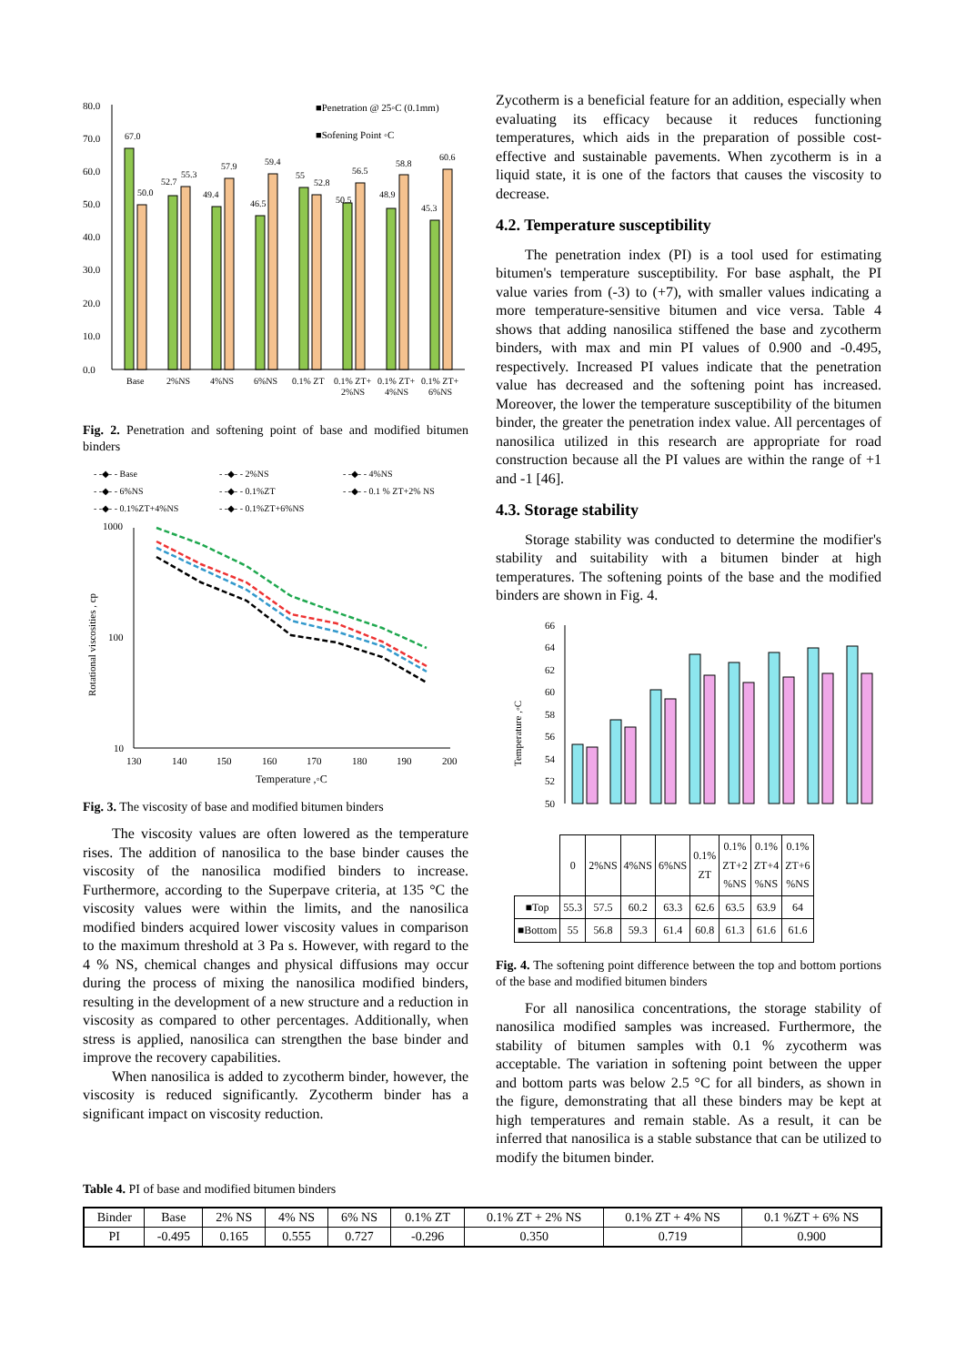80.0
70.0
60.0
50.0
40.0
30.0
20.0
10.0
0.0
67.0
50.0
52.7
55.3
49.4
57.9
46.5
59.4
55
52.8
50.5
56.5
48.9
58.8
45.3
60.6
Base
2%NS
4%NS
6%NS
0.1% ZT
0.1% ZT+
2%NS
0.1% ZT+
4%NS
0.1% ZT+
6%NS
■Penetration @ 25◦C (0.1mm)
■Sofening Point ◦C
Fig. 2. Penetration and softening point of base and modified bitumen binders
- -◆- - Base
- -◆- - 2%NS
- -◆- - 4%NS
- -◆- - 6%NS
- -◆- - 0.1%ZT
- -◆- - 0.1 % ZT+2% NS
- -◆- - 0.1%ZT+4%NS
- -◆- - 0.1%ZT+6%NS
1000
100
10
Rotational viscosities , cp
130
140
150
160
170
180
190
200
Temperature ,◦C
Fig. 3. The viscosity of base and modified bitumen binders
The viscosity values are often lowered as the temperature rises. The addition of nanosilica to the base binder causes the viscosity of the nanosilica modified binders to increase. Furthermore, according to the Superpave criteria, at 135 °C the viscosity values were within the limits, and the nanosilica modified binders acquired lower viscosity values in comparison to the maximum threshold at 3 Pa s. However, with regard to the 4 % NS, chemical changes and physical diffusions may occur during the process of mixing the nanosilica modified binders, resulting in the development of a new structure and a reduction in viscosity as compared to other percentages. Additionally, when stress is applied, nanosilica can strengthen the base binder and improve the recovery capabilities.
When nanosilica is added to zycotherm binder, however, the viscosity is reduced significantly. Zycotherm binder has a significant impact on viscosity reduction.
Zycotherm is a beneficial feature for an addition, especially when evaluating its efficacy because it reduces functioning temperatures, which aids in the preparation of possible cost-effective and sustainable pavements. When zycotherm is in a liquid state, it is one of the factors that causes the viscosity to decrease.
4.2. Temperature susceptibility
The penetration index (PI) is a tool used for estimating bitumen's temperature susceptibility. For base asphalt, the PI value varies from (-3) to (+7), with smaller values indicating a more temperature-sensitive bitumen and vice versa. Table 4 shows that adding nanosilica stiffened the base and zycotherm binders, with max and min PI values of 0.900 and -0.495, respectively. Increased PI values indicate that the penetration value has decreased and the softening point has increased. Moreover, the lower the temperature susceptibility of the bitumen binder, the greater the penetration index value. All percentages of nanosilica utilized in this research are appropriate for road construction because all the PI values are within the range of +1 and -1 [46].
4.3. Storage stability
Storage stability was conducted to determine the modifier's stability and suitability with a bitumen binder at high temperatures. The softening points of the base and the modified binders are shown in Fig. 4.
66
64
62
60
58
56
54
52
50
Temperature ,◦C
| | 0 | 2%NS | 4%NS | 6%NS | 0.1% ZT | 0.1% ZT+2 %NS | 0.1% ZT+4 %NS | 0.1% ZT+6 %NS |
| ■Top | 55.3 | 57.5 | 60.2 | 63.3 | 62.6 | 63.5 | 63.9 | 64 |
| ■Bottom | 55 | 56.8 | 59.3 | 61.4 | 60.8 | 61.3 | 61.6 | 61.6 |
Fig. 4. The softening point difference between the top and bottom portions of the base and modified bitumen binders
For all nanosilica concentrations, the storage stability of nanosilica modified samples was increased. Furthermore, the stability of bitumen samples with 0.1 % zycotherm was acceptable. The variation in softening point between the upper and bottom parts was below 2.5 °C for all binders, as shown in the figure, demonstrating that all these binders may be kept at high temperatures and remain stable. As a result, it can be inferred that nanosilica is a stable substance that can be utilized to modify the bitumen binder.
Table 4. PI of base and modified bitumen binders
| Binder | Base | 2% NS | 4% NS | 6% NS | 0.1% ZT | 0.1% ZT + 2% NS | 0.1% ZT + 4% NS | 0.1 %ZT + 6% NS |
| PI | -0.495 | 0.165 | 0.555 | 0.727 | -0.296 | 0.350 | 0.719 | 0.900 |